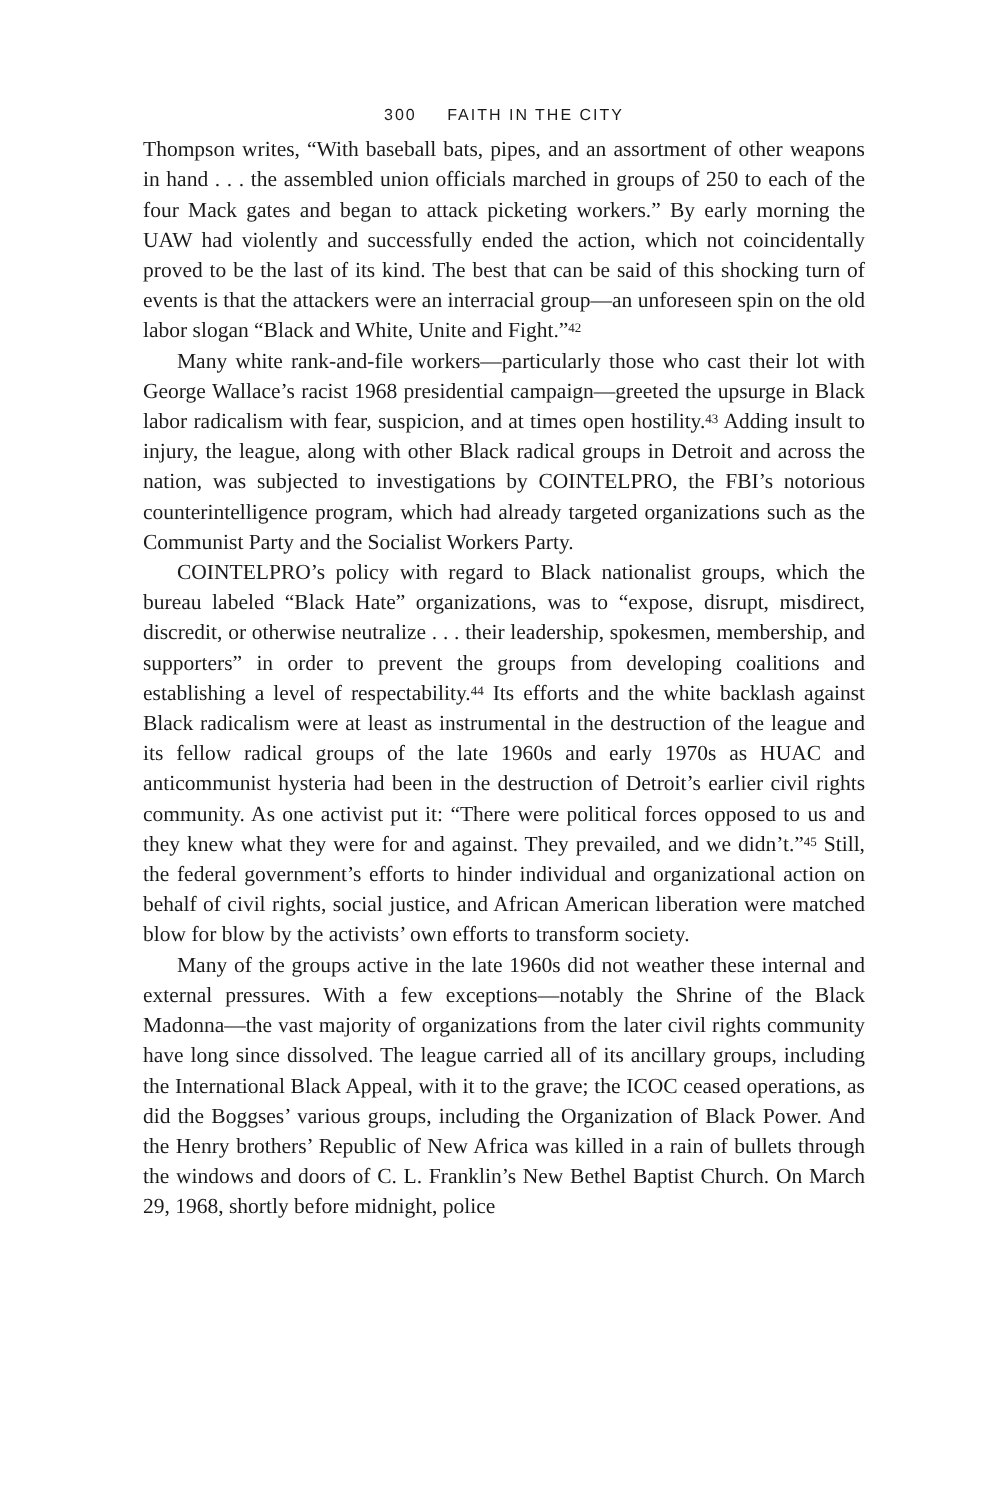300 FAITH IN THE CITY
Thompson writes, “With baseball bats, pipes, and an assortment of other weapons in hand . . . the assembled union officials marched in groups of 250 to each of the four Mack gates and began to attack picketing workers.” By early morning the UAW had violently and successfully ended the action, which not coincidentally proved to be the last of its kind. The best that can be said of this shocking turn of events is that the attackers were an interracial group—an unforeseen spin on the old labor slogan “Black and White, Unite and Fight.”<sup>42</sup>
Many white rank-and-file workers—particularly those who cast their lot with George Wallace’s racist 1968 presidential campaign—greeted the upsurge in Black labor radicalism with fear, suspicion, and at times open hostility.<sup>43</sup> Adding insult to injury, the league, along with other Black radical groups in Detroit and across the nation, was subjected to investigations by COINTELPRO, the FBI’s notorious counterintelligence program, which had already targeted organizations such as the Communist Party and the Socialist Workers Party.
COINTELPRO’s policy with regard to Black nationalist groups, which the bureau labeled “Black Hate” organizations, was to “expose, disrupt, misdirect, discredit, or otherwise neutralize . . . their leadership, spokesmen, membership, and supporters” in order to prevent the groups from developing coalitions and establishing a level of respectability.<sup>44</sup> Its efforts and the white backlash against Black radicalism were at least as instrumental in the destruction of the league and its fellow radical groups of the late 1960s and early 1970s as HUAC and anticommunist hysteria had been in the destruction of Detroit’s earlier civil rights community. As one activist put it: “There were political forces opposed to us and they knew what they were for and against. They prevailed, and we didn’t.”<sup>45</sup> Still, the federal government’s efforts to hinder individual and organizational action on behalf of civil rights, social justice, and African American liberation were matched blow for blow by the activists’ own efforts to transform society.
Many of the groups active in the late 1960s did not weather these internal and external pressures. With a few exceptions—notably the Shrine of the Black Madonna—the vast majority of organizations from the later civil rights community have long since dissolved. The league carried all of its ancillary groups, including the International Black Appeal, with it to the grave; the ICOC ceased operations, as did the Boggses’ various groups, including the Organization of Black Power. And the Henry brothers’ Republic of New Africa was killed in a rain of bullets through the windows and doors of C. L. Franklin’s New Bethel Baptist Church. On March 29, 1968, shortly before midnight, police